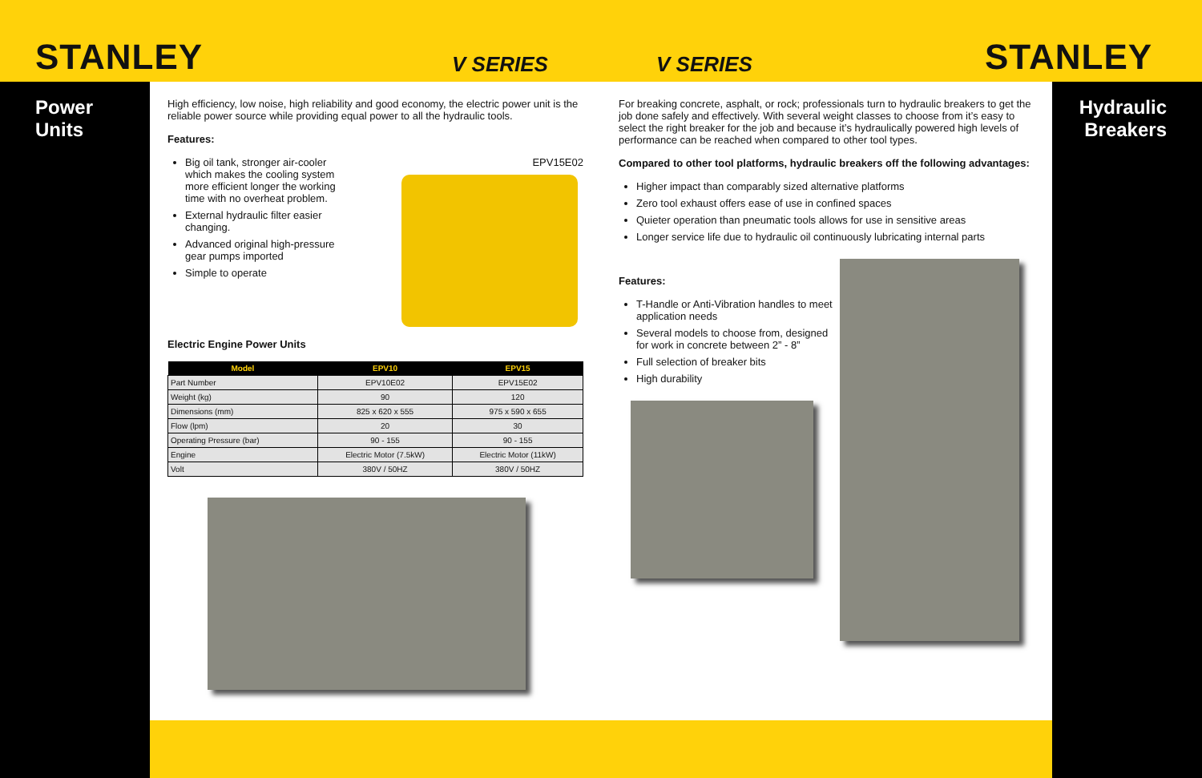STANLEY
V SERIES
V SERIES
STANLEY
Power
Units
High efficiency, low noise, high reliability and good economy, the electric power unit is the reliable power source while providing equal power to all the hydraulic tools.
Features:
Big oil tank, stronger air-cooler which makes the cooling system more efficient longer the working time with no overheat problem.
External hydraulic filter easier changing.
Advanced original high-pressure gear pumps imported
Simple to operate
EPV15E02
Electric Engine Power Units
| Model | EPV10 | EPV15 |
| --- | --- | --- |
| Part Number | EPV10E02 | EPV15E02 |
| Weight (kg) | 90 | 120 |
| Dimensions (mm) | 825 x 620 x 555 | 975 x 590 x 655 |
| Flow (lpm) | 20 | 30 |
| Operating Pressure (bar) | 90 - 155 | 90 - 155 |
| Engine | Electric Motor (7.5kW) | Electric Motor (11kW) |
| Volt | 380V / 50HZ | 380V / 50HZ |
For breaking concrete, asphalt, or rock; professionals turn to hydraulic breakers to get the job done safely and effectively. With several weight classes to choose from it’s easy to select the right breaker for the job and because it’s hydraulically powered high levels of performance can be reached when compared to other tool types.
Compared to other tool platforms, hydraulic breakers off the following advantages:
Higher impact than comparably sized alternative platforms
Zero tool exhaust offers ease of use in confined spaces
Quieter operation than pneumatic tools allows for use in sensitive areas
Longer service life due to hydraulic oil continuously lubricating internal parts
Features:
T-Handle or Anti-Vibration handles to meet application needs
Several models to choose from, designed for work in concrete between 2” - 8”
Full selection of breaker bits
High durability
Hydraulic
Breakers